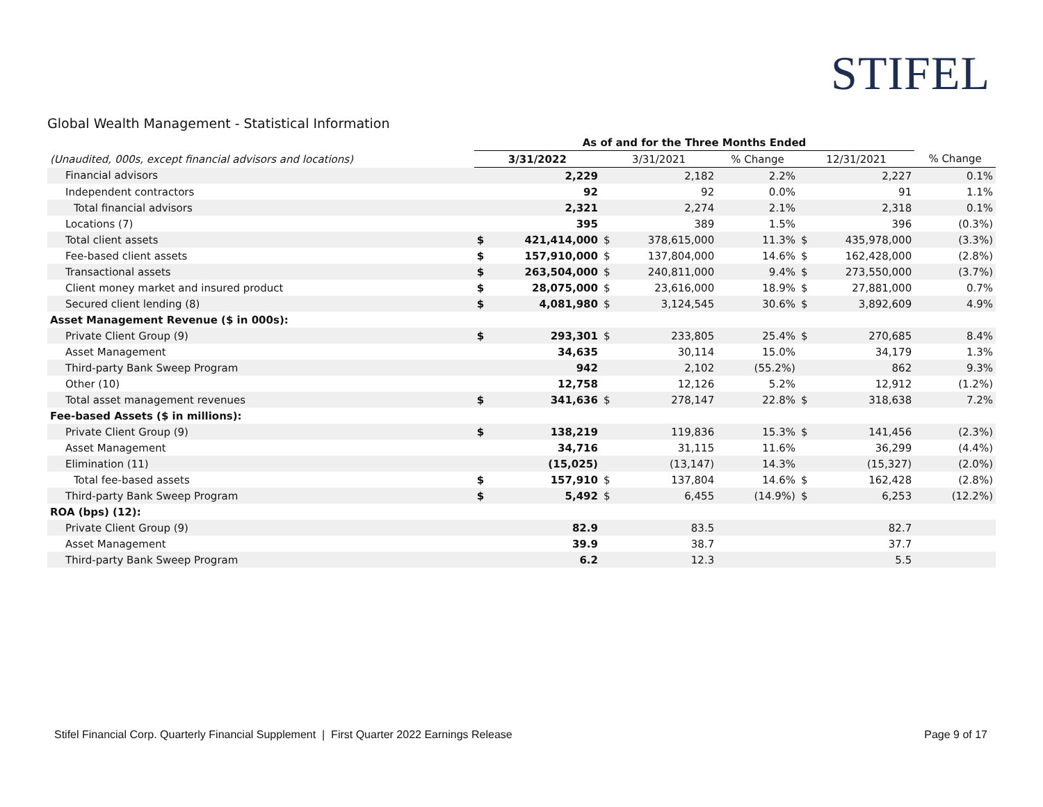STIFEL
Global Wealth Management - Statistical Information
| | As of and for the Three Months Ended | | | | | | | |
| (Unaudited, 000s, except financial advisors and locations) | 3/31/2022 | | 3/31/2021 | | % Change | 12/31/2021 | | % Change |
| Financial advisors | | 2,229 | | 2,182 | 2.2% | | 2,227 | 0.1% |
| Independent contractors | | 92 | | 92 | 0.0% | | 91 | 1.1% |
| Total financial advisors | | 2,321 | | 2,274 | 2.1% | | 2,318 | 0.1% |
| Locations (7) | | 395 | | 389 | 1.5% | | 396 | (0.3%) |
| Total client assets | $ | 421,414,000 | $ | 378,615,000 | 11.3% | $ | 435,978,000 | (3.3%) |
| Fee-based client assets | $ | 157,910,000 | $ | 137,804,000 | 14.6% | $ | 162,428,000 | (2.8%) |
| Transactional assets | $ | 263,504,000 | $ | 240,811,000 | 9.4% | $ | 273,550,000 | (3.7%) |
| Client money market and insured product | $ | 28,075,000 | $ | 23,616,000 | 18.9% | $ | 27,881,000 | 0.7% |
| Secured client lending (8) | $ | 4,081,980 | $ | 3,124,545 | 30.6% | $ | 3,892,609 | 4.9% |
| Asset Management Revenue ($ in 000s): | | | | | | | | |
| Private Client Group (9) | $ | 293,301 | $ | 233,805 | 25.4% | $ | 270,685 | 8.4% |
| Asset Management | | 34,635 | | 30,114 | 15.0% | | 34,179 | 1.3% |
| Third-party Bank Sweep Program | | 942 | | 2,102 | (55.2%) | | 862 | 9.3% |
| Other (10) | | 12,758 | | 12,126 | 5.2% | | 12,912 | (1.2%) |
| Total asset management revenues | $ | 341,636 | $ | 278,147 | 22.8% | $ | 318,638 | 7.2% |
| Fee-based Assets ($ in millions): | | | | | | | | |
| Private Client Group (9) | $ | 138,219 | | 119,836 | 15.3% | $ | 141,456 | (2.3%) |
| Asset Management | | 34,716 | | 31,115 | 11.6% | | 36,299 | (4.4%) |
| Elimination (11) | | (15,025) | | (13,147) | 14.3% | | (15,327) | (2.0%) |
| Total fee-based assets | $ | 157,910 | $ | 137,804 | 14.6% | $ | 162,428 | (2.8%) |
| Third-party Bank Sweep Program | $ | 5,492 | $ | 6,455 | (14.9%) | $ | 6,253 | (12.2%) |
| ROA (bps) (12): | | | | | | | | |
| Private Client Group (9) | | 82.9 | | 83.5 | | | 82.7 | |
| Asset Management | | 39.9 | | 38.7 | | | 37.7 | |
| Third-party Bank Sweep Program | | 6.2 | | 12.3 | | | 5.5 | |
Stifel Financial Corp. Quarterly Financial Supplement | First Quarter 2022 Earnings Release Page 9 of 17